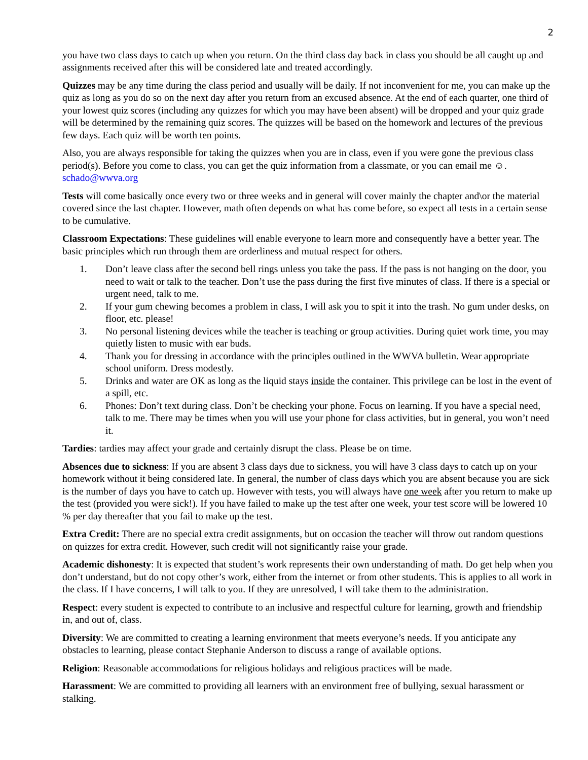2
you have two class days to catch up when you return. On the third class day back in class you should be all caught up and assignments received after this will be considered late and treated accordingly.
Quizzes may be any time during the class period and usually will be daily. If not inconvenient for me, you can make up the quiz as long as you do so on the next day after you return from an excused absence. At the end of each quarter, one third of your lowest quiz scores (including any quizzes for which you may have been absent) will be dropped and your quiz grade will be determined by the remaining quiz scores. The quizzes will be based on the homework and lectures of the previous few days. Each quiz will be worth ten points.
Also, you are always responsible for taking the quizzes when you are in class, even if you were gone the previous class period(s). Before you come to class, you can get the quiz information from a classmate, or you can email me ☺. schado@wwva.org
Tests will come basically once every two or three weeks and in general will cover mainly the chapter and\or the material covered since the last chapter. However, math often depends on what has come before, so expect all tests in a certain sense to be cumulative.
Classroom Expectations: These guidelines will enable everyone to learn more and consequently have a better year. The basic principles which run through them are orderliness and mutual respect for others.
1. Don’t leave class after the second bell rings unless you take the pass. If the pass is not hanging on the door, you need to wait or talk to the teacher. Don’t use the pass during the first five minutes of class. If there is a special or urgent need, talk to me.
2. If your gum chewing becomes a problem in class, I will ask you to spit it into the trash. No gum under desks, on floor, etc. please!
3. No personal listening devices while the teacher is teaching or group activities. During quiet work time, you may quietly listen to music with ear buds.
4. Thank you for dressing in accordance with the principles outlined in the WWVA bulletin. Wear appropriate school uniform. Dress modestly.
5. Drinks and water are OK as long as the liquid stays inside the container. This privilege can be lost in the event of a spill, etc.
6. Phones: Don’t text during class. Don’t be checking your phone. Focus on learning. If you have a special need, talk to me. There may be times when you will use your phone for class activities, but in general, you won’t need it.
Tardies: tardies may affect your grade and certainly disrupt the class. Please be on time.
Absences due to sickness: If you are absent 3 class days due to sickness, you will have 3 class days to catch up on your homework without it being considered late. In general, the number of class days which you are absent because you are sick is the number of days you have to catch up. However with tests, you will always have one week after you return to make up the test (provided you were sick!). If you have failed to make up the test after one week, your test score will be lowered 10 % per day thereafter that you fail to make up the test.
Extra Credit: There are no special extra credit assignments, but on occasion the teacher will throw out random questions on quizzes for extra credit. However, such credit will not significantly raise your grade.
Academic dishonesty: It is expected that student’s work represents their own understanding of math. Do get help when you don’t understand, but do not copy other’s work, either from the internet or from other students. This is applies to all work in the class. If I have concerns, I will talk to you. If they are unresolved, I will take them to the administration.
Respect: every student is expected to contribute to an inclusive and respectful culture for learning, growth and friendship in, and out of, class.
Diversity: We are committed to creating a learning environment that meets everyone’s needs. If you anticipate any obstacles to learning, please contact Stephanie Anderson to discuss a range of available options.
Religion: Reasonable accommodations for religious holidays and religious practices will be made.
Harassment: We are committed to providing all learners with an environment free of bullying, sexual harassment or stalking.